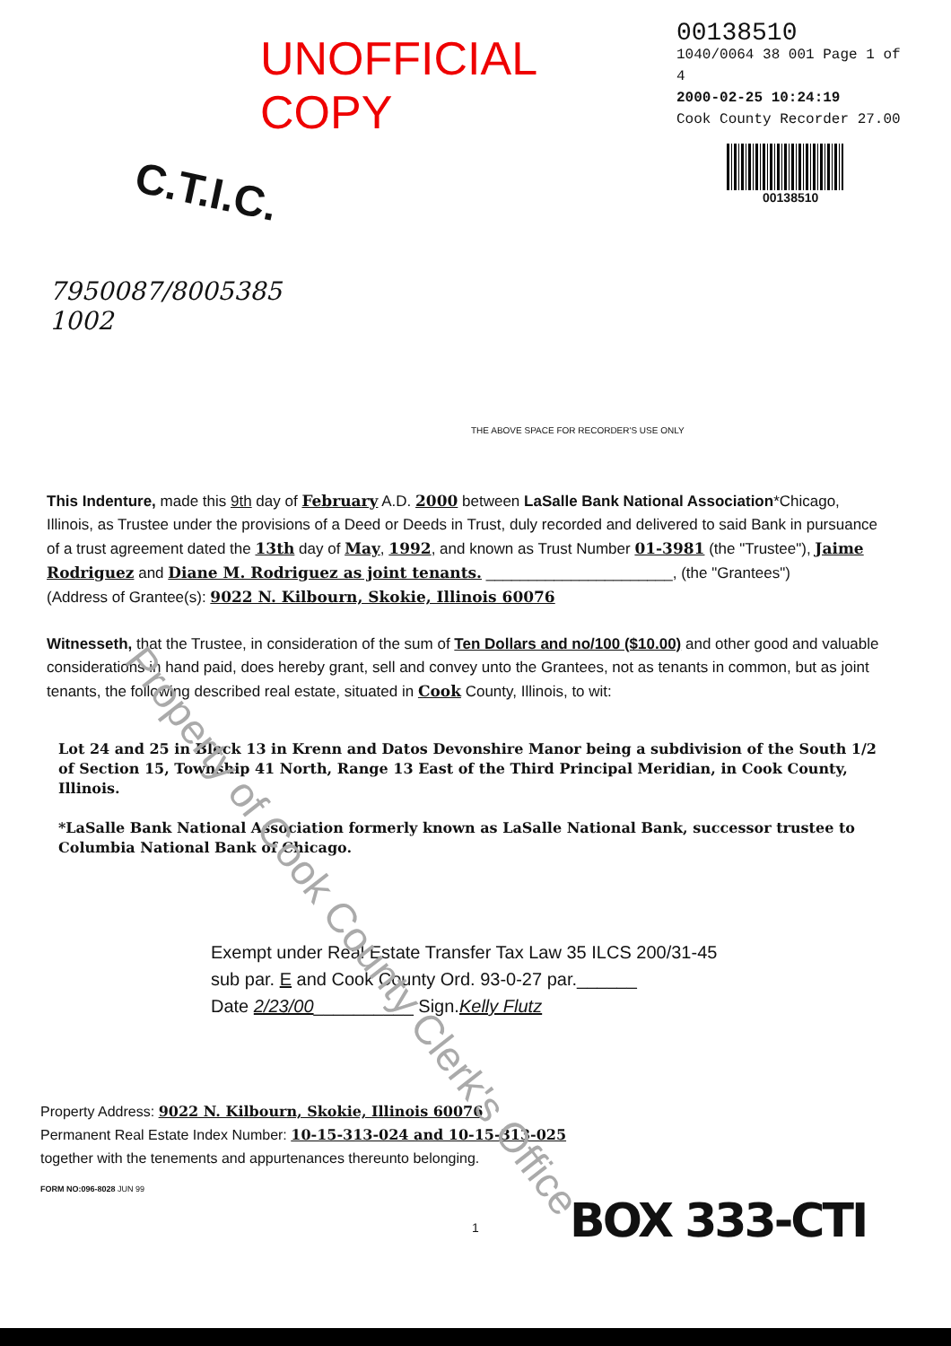UNOFFICIAL COPY
00138510
1040/0064 38 001 Page 1 of 4
2000-02-25 10:24:19
Cook County Recorder 27.00
C.T.I.C.
00138510
7950087/8005385
1002
THE ABOVE SPACE FOR RECORDER'S USE ONLY
This Indenture, made this 9th day of February A.D. 2000 between LaSalle Bank National Association*Chicago, Illinois, as Trustee under the provisions of a Deed or Deeds in Trust, duly recorded and delivered to said Bank in pursuance of a trust agreement dated the 13th day of May, 1992, and known as Trust Number 01-3981 (the "Trustee"), Jaime Rodriguez and Diane M. Rodriguez as joint tenants. ______________________, (the "Grantees")
(Address of Grantee(s): 9022 N. Kilbourn, Skokie, Illinois 60076
Witnesseth, that the Trustee, in consideration of the sum of Ten Dollars and no/100 ($10.00) and other good and valuable considerations in hand paid, does hereby grant, sell and convey unto the Grantees, not as tenants in common, but as joint tenants, the following described real estate, situated in Cook County, Illinois, to wit:
Lot 24 and 25 in Block 13 in Krenn and Datos Devonshire Manor being a subdivision of the South 1/2 of Section 15, Township 41 North, Range 13 East of the Third Principal Meridian, in Cook County, Illinois.
*LaSalle Bank National Association formerly known as LaSalle National Bank, successor trustee to Columbia National Bank of Chicago.
Exempt under Real Estate Transfer Tax Law 35 ILCS 200/31-45
sub par. E and Cook County Ord. 93-0-27 par.______
Date 2/23/00__________ Sign.Kelly Flutz
Property Address: 9022 N. Kilbourn, Skokie, Illinois 60076
Permanent Real Estate Index Number: 10-15-313-024 and 10-15-313-025
together with the tenements and appurtenances thereunto belonging.
FORM NO:096-8028 JUN 99
BOX 333-CTI
1
Property of Cook County Clerk's Office